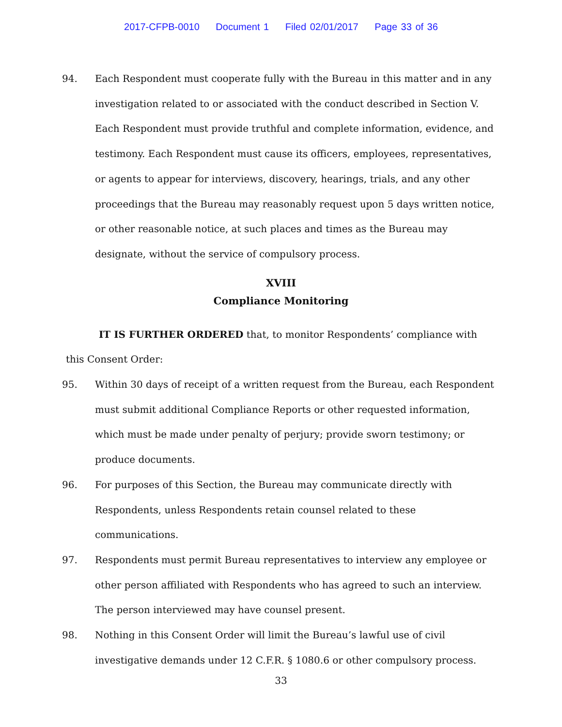2017-CFPB-0010 Document 1 Filed 02/01/2017 Page 33 of 36
94. Each Respondent must cooperate fully with the Bureau in this matter and in any investigation related to or associated with the conduct described in Section V. Each Respondent must provide truthful and complete information, evidence, and testimony. Each Respondent must cause its officers, employees, representatives, or agents to appear for interviews, discovery, hearings, trials, and any other proceedings that the Bureau may reasonably request upon 5 days written notice, or other reasonable notice, at such places and times as the Bureau may designate, without the service of compulsory process.
XVIII
Compliance Monitoring
IT IS FURTHER ORDERED that, to monitor Respondents’ compliance with this Consent Order:
95. Within 30 days of receipt of a written request from the Bureau, each Respondent must submit additional Compliance Reports or other requested information, which must be made under penalty of perjury; provide sworn testimony; or produce documents.
96. For purposes of this Section, the Bureau may communicate directly with Respondents, unless Respondents retain counsel related to these communications.
97. Respondents must permit Bureau representatives to interview any employee or other person affiliated with Respondents who has agreed to such an interview. The person interviewed may have counsel present.
98. Nothing in this Consent Order will limit the Bureau’s lawful use of civil investigative demands under 12 C.F.R. § 1080.6 or other compulsory process.
33